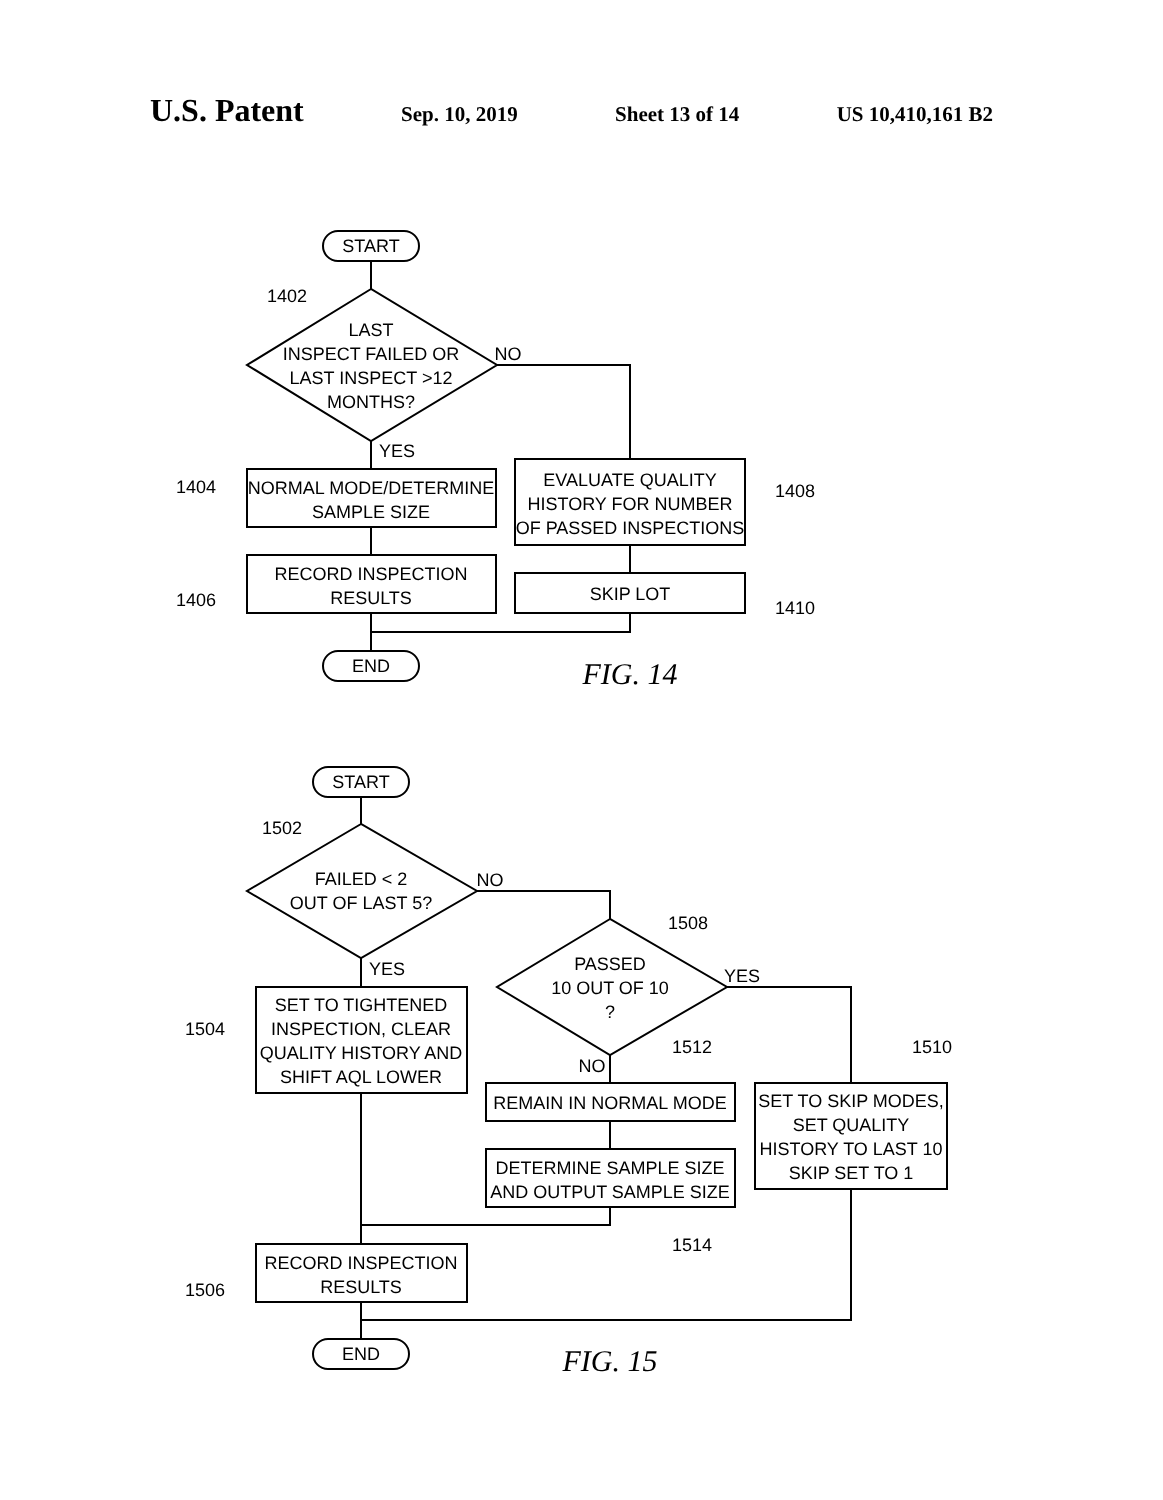U.S. Patent Sep. 10, 2019 Sheet 13 of 14 US 10,410,161 B2
START
1402
LAST
INSPECT FAILED OR
LAST INSPECT >12
MONTHS?
NO
YES
NORMAL MODE/DETERMINE
SAMPLE SIZE
1404
RECORD INSPECTION
RESULTS
1406
EVALUATE QUALITY
HISTORY FOR NUMBER
OF PASSED INSPECTIONS
1408
SKIP LOT
1410
END
FIG. 14
START
1502
FAILED < 2
OUT OF LAST 5?
NO
YES
1508
PASSED
10 OUT OF 10
?
YES
NO
SET TO TIGHTENED
INSPECTION, CLEAR
QUALITY HISTORY AND
SHIFT AQL LOWER
1504
1512
REMAIN IN NORMAL MODE
DETERMINE SAMPLE SIZE
AND OUTPUT SAMPLE SIZE
1514
1510
SET TO SKIP MODES,
SET QUALITY
HISTORY TO LAST 10
SKIP SET TO 1
RECORD INSPECTION
RESULTS
1506
END
FIG. 15